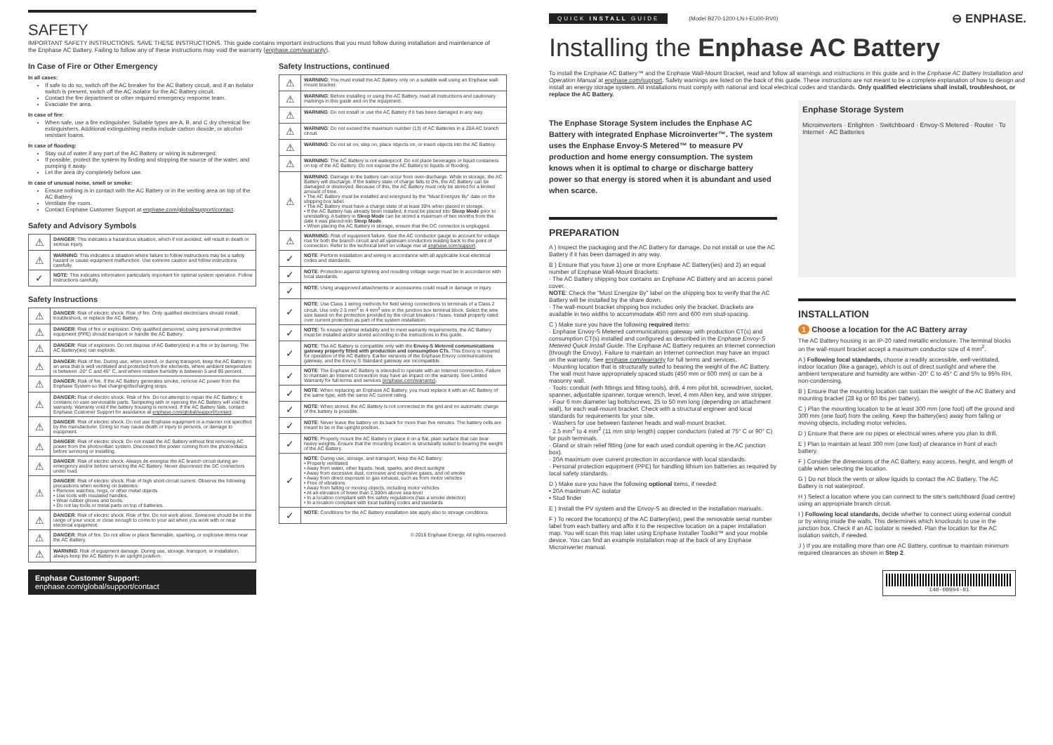SAFETY
IMPORTANT SAFETY INSTRUCTIONS. SAVE THESE INSTRUCTIONS. This guide contains important instructions that you must follow during installation and maintenance of the Enphase AC Battery. Failing to follow any of these instructions may void the warranty (enphase.com/warranty).
In Case of Fire or Other Emergency
In all cases:
If safe to do so, switch off the AC breaker for the AC Battery circuit, and if an isolator switch is present, switch off the AC isolator for the AC Battery circuit.
Contact the fire department or other required emergency response team.
Evacuate the area.
In case of fire:
When safe, use a fire extinguisher. Suitable types are A, B, and C dry chemical fire extinguishers. Additional extinguishing media include carbon dioxide, or alcohol-resistant foams.
In case of flooding:
Stay out of water if any part of the AC Battery or wiring is submerged.
If possible, protect the system by finding and stopping the source of the water, and pumping it away.
Let the area dry completely before use.
In case of unusual noise, smell or smoke:
Ensure nothing is in contact with the AC Battery or in the venting area on top of the AC Battery.
Ventilate the room.
Contact Enphase Customer Support at enphase.com/global/support/contact.
Safety and Advisory Symbols
| ⚠ | DANGER : This indicates a hazardous situation, which if not avoided, will result in death or serious injury. |
| ⚠ | WARNING : This indicates a situation where failure to follow instructions may be a safety hazard or cause equipment malfunction. Use extreme caution and follow instructions carefully. |
| ✓ | NOTE : This indicates information particularly important for optimal system operation. Follow instructions carefully. |
Safety Instructions
| ⚠ | DANGER : Risk of electric shock. Risk of fire. Only qualified electricians should install, troubleshoot, or replace the AC Battery. |
| ⚠ | DANGER : Risk of fire or explosion. Only qualified personnel, using personal protective equipment (PPE) should transport or handle the AC Battery. |
| ⚠ | DANGER : Risk of explosion. Do not dispose of AC Battery(ies) in a fire or by burning. The AC Battery(ies) can explode. |
| ⚠ | DANGER: Risk of fire. During use, when stored, or during transport, keep the AC Battery in an area that is well ventilated and protected from the elements, where ambient temperature is between -20° C and 45° C, and where relative humidity is between 5 and 95 percent. |
| ⚠ | DANGER: Risk of fire. If the AC Battery generates smoke, remove AC power from the Enphase System so that charging/discharging stops. |
| ⚠ | DANGER: Risk of electric shock. Risk of fire. Do not attempt to repair the AC Battery; it contains no user-serviceable parts. Tampering with or opening the AC Battery will void the warranty. Warranty void if the battery housing is removed. If the AC Battery fails, contact Enphase Customer Support for assistance at enphase.com/global/support/contact . |
| ⚠ | DANGER : Risk of electric shock. Do not use Enphase equipment in a manner not specified by the manufacturer. Doing so may cause death or injury to persons, or damage to equipment. |
| ⚠ | DANGER : Risk of electric shock. Do not install the AC Battery without first removing AC power from the photovoltaic system. Disconnect the power coming from the photovoltaics before servicing or installing. |
| ⚠ | DANGER : Risk of electric shock. Always de-energise the AC branch circuit during an emergency and/or before servicing the AC Battery. Never disconnect the DC connectors under load. |
| ⚠ | DANGER : Risk of electric shock. Risk of high short-circuit current. Observe the following precautions when working on batteries: • Remove watches, rings, or other metal objects. • Use tools with insulated handles. • Wear rubber gloves and boots. • Do not lay tools or metal parts on top of batteries. |
| ⚠ | DANGER : Risk of electric shock. Risk of fire. Do not work alone. Someone should be in the range of your voice or close enough to come to your aid when you work with or near electrical equipment. |
| ⚠ | DANGER : Risk of fire. Do not allow or place flammable, sparking, or explosive items near the AC Battery. |
| ⚠ | WARNING : Risk of equipment damage. During use, storage, transport, or installation, always keep the AC Battery in an upright position. |
Enphase Customer Support: enphase.com/global/support/contact
Safety Instructions, continued
| ⚠ | WARNING : You must install the AC Battery only on a suitable wall using an Enphase wall-mount bracket. |
| ⚠ | WARNING : Before installing or using the AC Battery, read all instructions and cautionary markings in this guide and on the equipment. |
| ⚠ | WARNING : Do not install or use the AC Battery if it has been damaged in any way. |
| ⚠ | WARNING : Do not exceed the maximum number (13) of AC Batteries in a 20A AC branch circuit. |
| ⚠ | WARNING : Do not sit on, step on, place objects on, or insert objects into the AC Battery. |
| ⚠ | WARNING : The AC Battery is not waterproof. Do not place beverages or liquid containers on top of the AC Battery. Do not expose the AC Battery to liquids or flooding. |
| ⚠ | WARNING : Damage to the battery can occur from over-discharge. While in storage, the AC Battery will discharge. If the battery state of charge falls to 0%, the AC Battery can be damaged or destroyed. Because of this, the AC Battery must only be stored for a limited amount of time. • The AC Battery must be installed and energised by the "Must Energize By" date on the shipping box label. • The AC Battery must have a charge state of at least 30% when placed in storage. • If the AC Battery has already been installed, it must be placed into Sleep Mode prior to uninstalling. A battery in Sleep Mode can be stored a maximum of two months from the date it was placed into Sleep Mode . • When placing the AC Battery in storage, ensure that the DC connector is unplugged. |
| ⚠ | WARNING: Risk of equipment failure. Size the AC conductor gauge to account for voltage rise for both the branch circuit and all upstream conductors leading back to the point of connection. Refer to the technical brief on voltage rise at enphase.com/support . |
| ✓ | NOTE : Perform installation and wiring in accordance with all applicable local electrical codes and standards. |
| ✓ | NOTE : Protection against lightning and resulting voltage surge must be in accordance with local standards. |
| ✓ | NOTE : Using unapproved attachments or accessories could result in damage or injury. |
| ✓ | NOTE : Use Class 1 wiring methods for field wiring connections to terminals of a Class 2 circuit. Use only 2.5 mm<sup>2</sup> to 4 mm<sup>2</sup> wire in the junction box terminal block. Select the wire size based on the protection provided by the circuit breakers / fuses. Install properly rated over current protection as part of the system installation. |
| ✓ | NOTE : To ensure optimal reliability and to meet warranty requirements, the AC Battery must be installed and/or stored according to the instructions in this guide. |
| ✓ | NOTE : The AC Battery is compatible only with the Envoy-S Metered communications gateway properly fitted with production and consumption CTs. This Envoy is required for operation of the AC Battery. Earlier versions of the Enphase Envoy communications gateway, and the Envoy-S Standard gateway are incompatible. |
| ✓ | NOTE : The Enphase AC Battery is intended to operate with an Internet connection. Failure to maintain an Internet connection may have an impact on the warranty. See Limited Warranty for full terms and services (enphase.com/warranty) . |
| ✓ | NOTE : When replacing an Enphase AC Battery, you must replace it with an AC Battery of the same type, with the same AC current rating. |
| ✓ | NOTE : When stored, the AC Battery is not connected to the grid and no automatic charge of the battery is possible. |
| ✓ | NOTE : Never leave the battery on its back for more than five minutes. The battery cells are meant to be in the upright position. |
| ✓ | NOTE : Properly mount the AC Battery or place it on a flat, plain surface that can bear heavy weights. Ensure that the mounting location is structurally suited to bearing the weight of the AC Battery. |
| ✓ | NOTE : During use, storage, and transport, keep the AC Battery: • Properly ventilated • Away from water, other liquids, heat, sparks, and direct sunlight • Away from excessive dust, corrosive and explosive gases, and oil smoke • Away from direct exposure to gas exhaust, such as from motor vehicles • Free of vibrations • Away from falling or moving objects, including motor vehicles • At an elevation of fewer than 2,000m above sea-level • In a location compliant with fire safety regulations (has a smoke detector) • In a location compliant with local building codes and standards |
| ✓ | NOTE : Conditions for the AC Battery installation site apply also to storage conditions. |
© 2016 Enphase Energy. All rights reserved.
QUICK INSTALL GUIDE (Model B270-1200-LN-I-EU00-RV0) ⊖ ENPHASE.
Installing the Enphase AC Battery
To install the Enphase AC Battery™ and the Enphase Wall-Mount Bracket, read and follow all warnings and instructions in this guide and in the Enphase AC Battery Installation and Operation Manual at enphase.com/support. Safety warnings are listed on the back of this guide. These instructions are not meant to be a complete explanation of how to design and install an energy storage system. All installations must comply with national and local electrical codes and standards. Only qualified electricians shall install, troubleshoot, or replace the AC Battery.
The Enphase Storage System includes the Enphase AC Battery with integrated Enphase Microinverter™. The system uses the Enphase Envoy-S Metered™ to measure PV production and home energy consumption. The system knows when it is optimal to charge or discharge battery power so that energy is stored when it is abundant and used when scarce.
PREPARATION
A ) Inspect the packaging and the AC Battery for damage. Do not install or use the AC Battery if it has been damaged in any way.
B ) Ensure that you have 1) one or more Enphase AC Battery(ies) and 2) an equal number of Enphase Wall-Mount Brackets:
· The AC Battery shipping box contains an Enphase AC Battery and an access panel cover.
NOTE: Check the "Must Energize By" label on the shipping box to verify that the AC Battery will be installed by the share down.
· The wall-mount bracket shipping box includes only the bracket. Brackets are available in two widths to accommodate 450 mm and 600 mm stud-spacing.
C ) Make sure you have the following required items:
· Enphase Envoy-S Metered communications gateway with production CT(s) and consumption CT(s) installed and configured as described in the Enphase Envoy-S Metered Quick Install Guide. The Enphase AC Battery requires an Internet connection (through the Envoy). Failure to maintain an Internet connection may have an impact on the warranty. See enphase.com/warranty for full terms and services.
· Mounting location that is structurally suited to bearing the weight of the AC Battery. The wall must have appropriately spaced studs (450 mm or 600 mm) or can be a masonry wall.
· Tools: conduit (with fittings and fitting tools), drill, 4 mm pilot bit, screwdriver, socket, spanner, adjustable spanner, torque wrench, level, 4 mm Allen key, and wire stripper.
· Four 6 mm diameter lag bolts/screws, 25 to 50 mm long (depending on attachment wall), for each wall-mount bracket. Check with a structural engineer and local standards for requirements for your site.
· Washers for use between fastener heads and wall-mount bracket.
· 2.5 mm<sup>2</sup> to 4 mm<sup>2</sup> (11 mm strip length) copper conductors (rated at 75° C or 90° C) for push terminals.
· Gland or strain relief fitting (one for each used conduit opening in the AC junction box).
· 20A maximum over current protection in accordance with local standards.
· Personal protection equipment (PPE) for handling lithium ion batteries as required by local safety standards.
D ) Make sure you have the following optional items, if needed:
• 20A maximum AC isolator
• Stud finder
E ) Install the PV system and the Envoy-S as directed in the installation manuals.
F ) To record the location(s) of the AC Battery(ies), peel the removable serial number label from each battery and affix it to the respective location on a paper installation map. You will scan this map later using Enphase Installer Toolkit™ and your mobile device. You can find an example installation map at the back of any Enphase Microinverter manual.
Enphase Storage System
Microinverters · Enlighten · Switchboard · Envoy-S Metered · Router · To Internet · AC Batteries
INSTALLATION
1 Choose a location for the AC Battery array
The AC Battery housing is an IP-20 rated metallic enclosure. The terminal blocks on the wall-mount bracket accept a maximum conductor size of 4 mm<sup>2</sup>.
A ) Following local standards, choose a readily accessible, well-ventilated, indoor location (like a garage), which is out of direct sunlight and where the ambient temperature and humidity are within -20° C to 45° C and 5% to 95% RH, non-condensing.
B ) Ensure that the mounting location can sustain the weight of the AC Battery and mounting bracket (28 kg or 60 lbs per battery).
C ) Plan the mounting location to be at least 300 mm (one foot) off the ground and 300 mm (one foot) from the ceiling. Keep the battery(ies) away from falling or moving objects, including motor vehicles.
D ) Ensure that there are no pipes or electrical wires where you plan to drill.
E ) Plan to maintain at least 300 mm (one foot) of clearance in front of each battery.
F ) Consider the dimensions of the AC Battery, easy access, height, and length of cable when selecting the location.
G ) Do not block the vents or allow liquids to contact the AC Battery. The AC Battery is not waterproof.
H ) Select a location where you can connect to the site's switchboard (load centre) using an appropriate branch circuit.
I ) Following local standards, decide whether to connect using external conduit or by wiring inside the walls. This determines which knockouts to use in the junction box. Check if an AC isolator is needed. Plan the location for the AC isolation switch, if needed.
J ) If you are installing more than one AC Battery, continue to maintain minimum required clearances as shown in Step 2.
140-00094-01